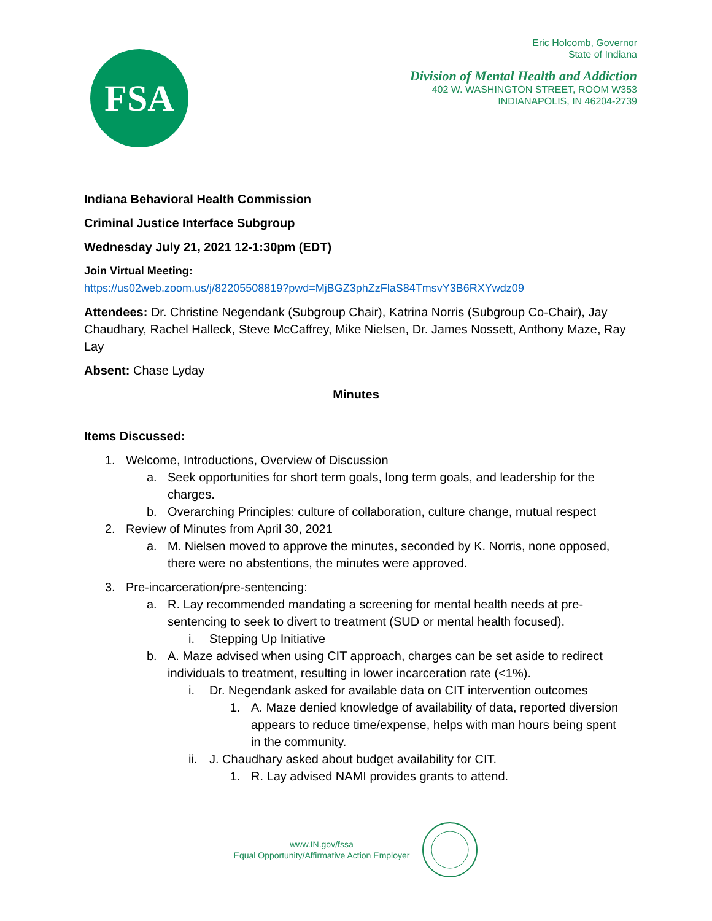FSA
Eric Holcomb, Governor
State of Indiana
Division of Mental Health and Addiction
402 W. WASHINGTON STREET, ROOM W353
INDIANAPOLIS, IN 46204-2739
Indiana Behavioral Health Commission
Criminal Justice Interface Subgroup
Wednesday July 21, 2021 12-1:30pm (EDT)
Join Virtual Meeting:
https://us02web.zoom.us/j/82205508819?pwd=MjBGZ3phZzFlaS84TmsvY3B6RXYwdz09
Attendees: Dr. Christine Negendank (Subgroup Chair), Katrina Norris (Subgroup Co-Chair), Jay Chaudhary, Rachel Halleck, Steve McCaffrey, Mike Nielsen, Dr. James Nossett, Anthony Maze, Ray Lay
Absent: Chase Lyday
Minutes
Items Discussed:
1. Welcome, Introductions, Overview of Discussion
a. Seek opportunities for short term goals, long term goals, and leadership for the charges.
b. Overarching Principles: culture of collaboration, culture change, mutual respect
2. Review of Minutes from April 30, 2021
a. M. Nielsen moved to approve the minutes, seconded by K. Norris, none opposed, there were no abstentions, the minutes were approved.
3. Pre-incarceration/pre-sentencing:
a. R. Lay recommended mandating a screening for mental health needs at pre-sentencing to seek to divert to treatment (SUD or mental health focused).
i. Stepping Up Initiative
b. A. Maze advised when using CIT approach, charges can be set aside to redirect individuals to treatment, resulting in lower incarceration rate (<1%).
i. Dr. Negendank asked for available data on CIT intervention outcomes
1. A. Maze denied knowledge of availability of data, reported diversion appears to reduce time/expense, helps with man hours being spent in the community.
ii. J. Chaudhary asked about budget availability for CIT.
1. R. Lay advised NAMI provides grants to attend.
www.IN.gov/fssa
Equal Opportunity/Affirmative Action Employer